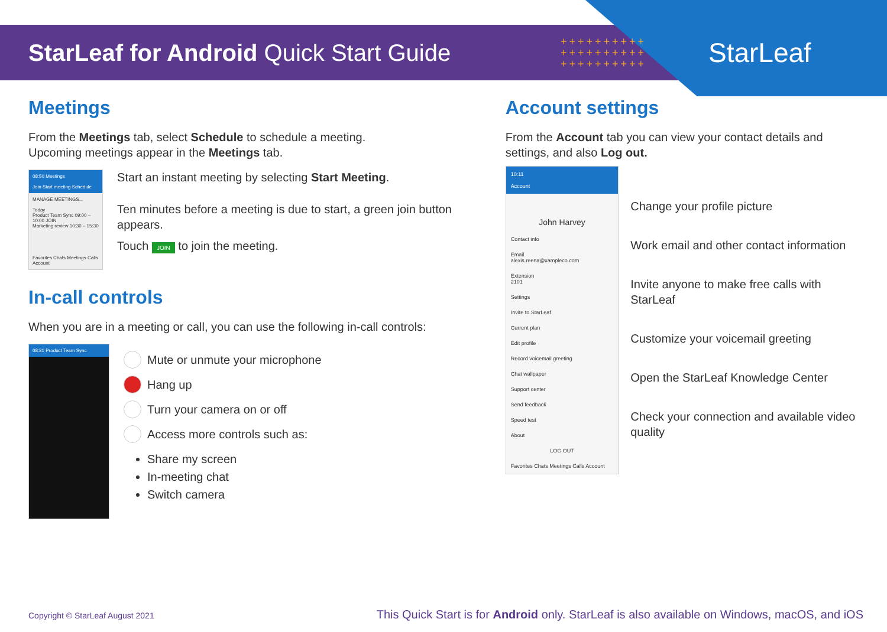StarLeaf for Android Quick Start Guide
++++++++++ ++++++++++ ++++++++++
StarLeaf
Meetings
From the Meetings tab, select Schedule to schedule a meeting.
Upcoming meetings appear in the Meetings tab.
08:50 Meetings
Join Start meeting Schedule
MANAGE MEETINGS...
Today
Product Team Sync 09:00 – 10:00 JOIN
Marketing review 10:30 – 15:30
Favorites Chats Meetings Calls Account
Start an instant meeting by selecting Start Meeting.
Ten minutes before a meeting is due to start, a green join button appears.
Touch JOIN to join the meeting.
In-call controls
When you are in a meeting or call, you can use the following in-call controls:
08:31 Product Team Sync
Mute or unmute your microphone
Hang up
Turn your camera on or off
Access more controls such as:
Share my screen
In-meeting chat
Switch camera
Account settings
From the Account tab you can view your contact details and settings, and also Log out.
10:11
Account
John Harvey
Contact info
Email
alexis.reena@xampleco.com
Extension
2101
Settings
Invite to StarLeaf
Current plan
Edit profile
Record voicemail greeting
Chat wallpaper
Support center
Send feedback
Speed test
About
LOG OUT
Favorites Chats Meetings Calls Account
Change your profile picture
Work email and other contact information
Invite anyone to make free calls with StarLeaf
Customize your voicemail greeting
Open the StarLeaf Knowledge Center
Check your connection and available video quality
Copyright © StarLeaf August 2021 This Quick Start is for Android only. StarLeaf is also available on Windows, macOS, and iOS